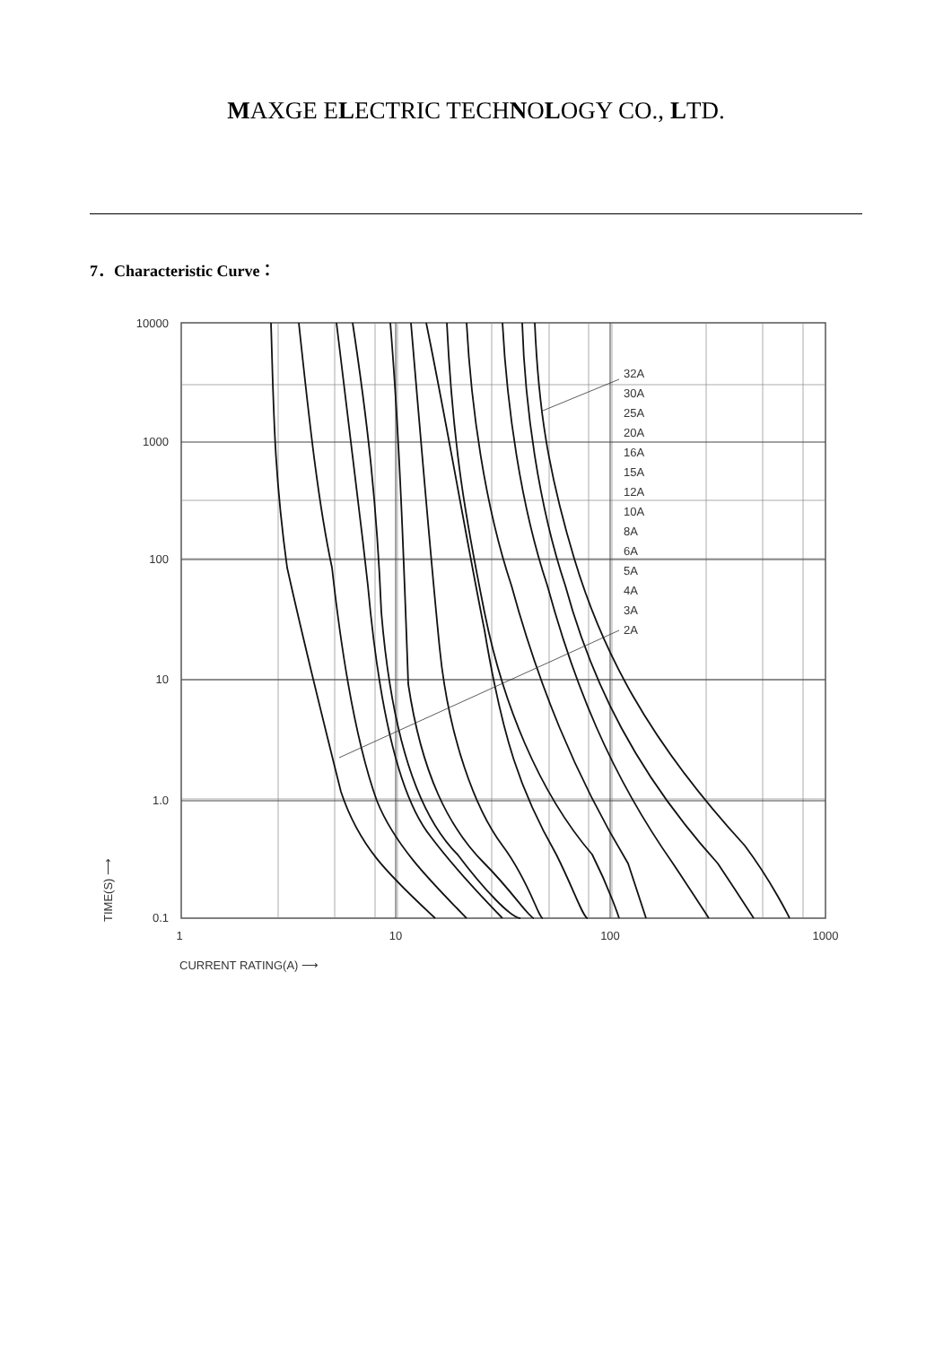MAXGE ELECTRIC TECHNOLOGY CO., LTD.
7．Characteristic Curve：
32A
30A
25A
20A
16A
15A
12A
10A
8A
6A
5A
4A
3A
2A
10000
1000
100
10
1.0
0.1
1
10
100
1000
CURRENT RATING(A) ⟶
TIME(S) ⟶